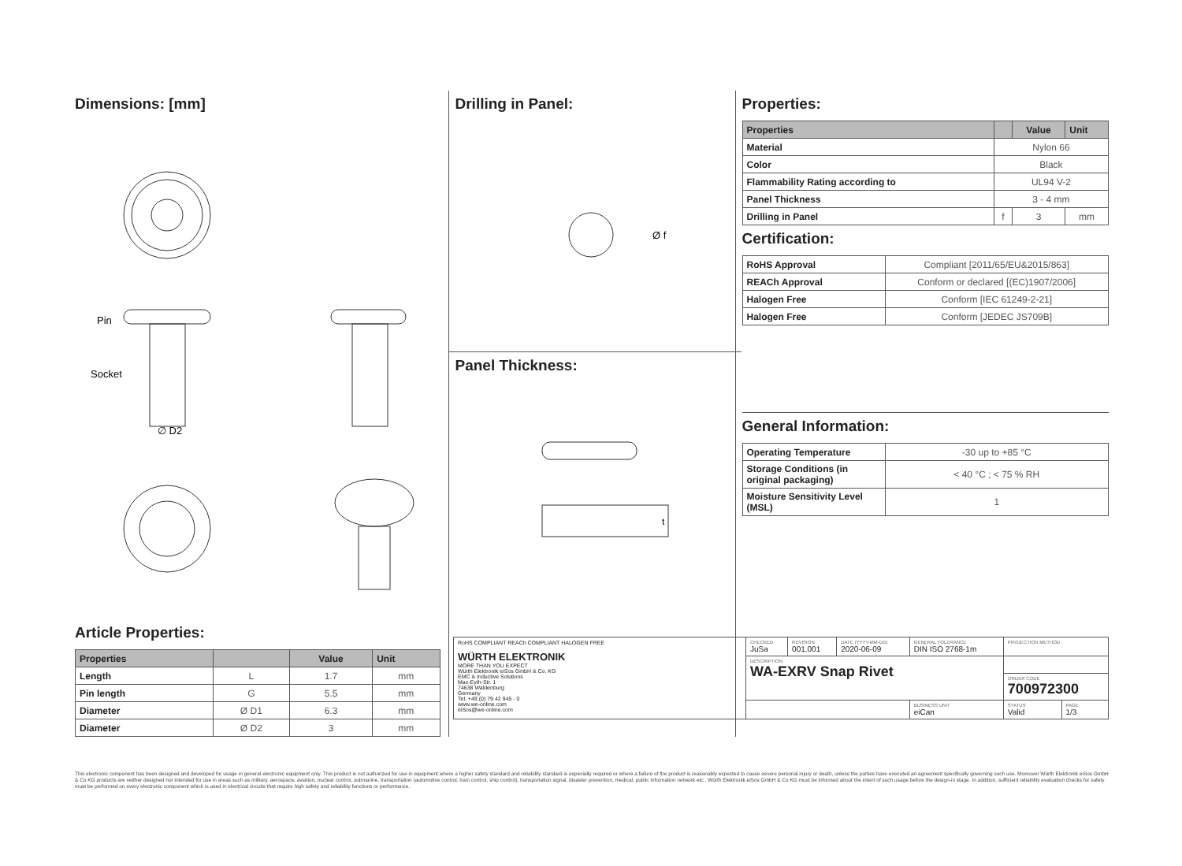Dimensions: [mm]
Pin
Socket
∅ D2
Article Properties:
| Properties | | Value | Unit |
| --- | --- | --- | --- |
| Length | L | 1.7 | mm |
| Pin length | G | 5.5 | mm |
| Diameter | Ø D1 | 6.3 | mm |
| Diameter | Ø D2 | 3 | mm |
Drilling in Panel:
Ø f
Panel Thickness:
t
Properties:
| Properties | | Value | Unit |
| --- | --- | --- | --- |
| Material | Nylon 66 | | |
| Color | Black | | |
| Flammability Rating according to | UL94 V-2 | | |
| Panel Thickness | 3 - 4 mm | | |
| Drilling in Panel | f | 3 | mm |
Certification:
| RoHS Approval | Compliant [2011/65/EU&2015/863] |
| REACh Approval | Conform or declared [(EC)1907/2006] |
| Halogen Free | Conform [IEC 61249-2-21] |
| Halogen Free | Conform [JEDEC JS709B] |
General Information:
| Operating Temperature | -30 up to +85 °C |
| Storage Conditions (in original packaging) | < 40 °C ; < 75 % RH |
| Moisture Sensitivity Level (MSL) | 1 |
| RoHS COMPLIANT REACh COMPLIANT HALOGEN FREE WÜRTH ELEKTRONIK MORE THAN YOU EXPECT Würth Elektronik eiSos GmbH & Co. KG EMC & Inductive Solutions Max-Eyth-Str. 1 74638 Waldenburg Germany Tel. +49 (0) 79 42 945 - 0 www.we-online.com eiSos@we-online.com | CHECKED JuSa | REVISION 001.001 | DATE (YYYY-MM-DD) 2020-06-09 | GENERAL TOLERANCE DIN ISO 2768-1m | | PROJECTION METHOD | |
| | DESCRIPTION WA-EXRV Snap Rivet | | | | | | |
| | | | | | | ORDER CODE 700972300 | |
| | | | | | BUSINESS UNIT eiCan | STATUS Valid | PAGE 1/3 |
This electronic component has been designed and developed for usage in general electronic equipment only. This product is not authorized for use in equipment where a higher safety standard and reliability standard is especially required or where a failure of the product is reasonably expected to cause severe personal injury or death, unless the parties have executed an agreement specifically governing such use. Moreover Würth Elektronik eiSos GmbH & Co KG products are neither designed nor intended for use in areas such as military, aerospace, aviation, nuclear control, submarine, transportation (automotive control, train control, ship control), transportation signal, disaster prevention, medical, public information network etc.. Würth Elektronik eiSos GmbH & Co KG must be informed about the intent of such usage before the design-in stage. In addition, sufficient reliability evaluation checks for safety must be performed on every electronic component which is used in electrical circuits that require high safety and reliability functions or performance.